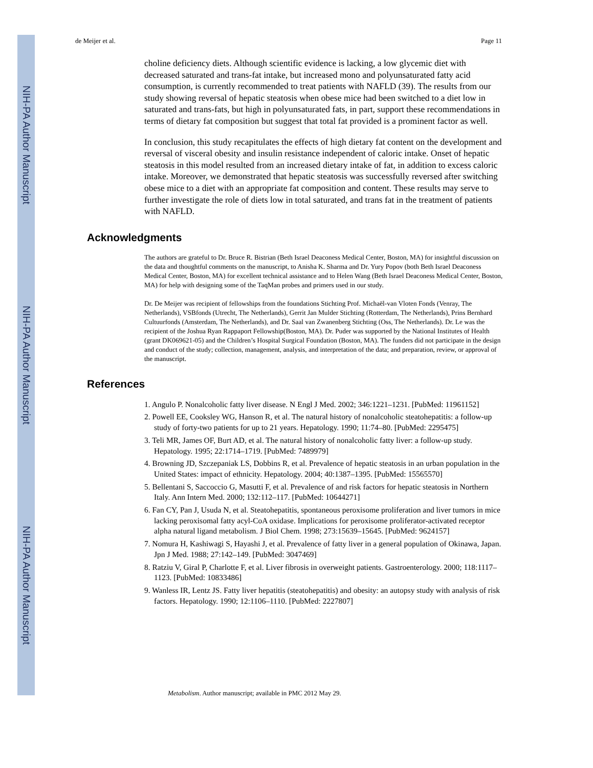NIH-PA Author Manuscript
NIH-PA Author Manuscript
NIH-PA Author Manuscript
de Meijer et al. Page 11
choline deficiency diets. Although scientific evidence is lacking, a low glycemic diet with decreased saturated and trans-fat intake, but increased mono and polyunsaturated fatty acid consumption, is currently recommended to treat patients with NAFLD (39). The results from our study showing reversal of hepatic steatosis when obese mice had been switched to a diet low in saturated and trans-fats, but high in polyunsaturated fats, in part, support these recommendations in terms of dietary fat composition but suggest that total fat provided is a prominent factor as well.
In conclusion, this study recapitulates the effects of high dietary fat content on the development and reversal of visceral obesity and insulin resistance independent of caloric intake. Onset of hepatic steatosis in this model resulted from an increased dietary intake of fat, in addition to excess caloric intake. Moreover, we demonstrated that hepatic steatosis was successfully reversed after switching obese mice to a diet with an appropriate fat composition and content. These results may serve to further investigate the role of diets low in total saturated, and trans fat in the treatment of patients with NAFLD.
Acknowledgments
The authors are grateful to Dr. Bruce R. Bistrian (Beth Israel Deaconess Medical Center, Boston, MA) for insightful discussion on the data and thoughtful comments on the manuscript, to Anisha K. Sharma and Dr. Yury Popov (both Beth Israel Deaconess Medical Center, Boston, MA) for excellent technical assistance and to Helen Wang (Beth Israel Deaconess Medical Center, Boston, MA) for help with designing some of the TaqMan probes and primers used in our study.
Dr. De Meijer was recipient of fellowships from the foundations Stichting Prof. Michaël-van Vloten Fonds (Venray, The Netherlands), VSBfonds (Utrecht, The Netherlands), Gerrit Jan Mulder Stichting (Rotterdam, The Netherlands), Prins Bernhard Cultuurfonds (Amsterdam, The Netherlands), and Dr. Saal van Zwanenberg Stichting (Oss, The Netherlands). Dr. Le was the recipient of the Joshua Ryan Rappaport Fellowship(Boston, MA). Dr. Puder was supported by the National Institutes of Health (grant DK069621-05) and the Children’s Hospital Surgical Foundation (Boston, MA). The funders did not participate in the design and conduct of the study; collection, management, analysis, and interpretation of the data; and preparation, review, or approval of the manuscript.
References
1. Angulo P. Nonalcoholic fatty liver disease. N Engl J Med. 2002; 346:1221–1231. [PubMed: 11961152]
2. Powell EE, Cooksley WG, Hanson R, et al. The natural history of nonalcoholic steatohepatitis: a follow-up study of forty-two patients for up to 21 years. Hepatology. 1990; 11:74–80. [PubMed: 2295475]
3. Teli MR, James OF, Burt AD, et al. The natural history of nonalcoholic fatty liver: a follow-up study. Hepatology. 1995; 22:1714–1719. [PubMed: 7489979]
4. Browning JD, Szczepaniak LS, Dobbins R, et al. Prevalence of hepatic steatosis in an urban population in the United States: impact of ethnicity. Hepatology. 2004; 40:1387–1395. [PubMed: 15565570]
5. Bellentani S, Saccoccio G, Masutti F, et al. Prevalence of and risk factors for hepatic steatosis in Northern Italy. Ann Intern Med. 2000; 132:112–117. [PubMed: 10644271]
6. Fan CY, Pan J, Usuda N, et al. Steatohepatitis, spontaneous peroxisome proliferation and liver tumors in mice lacking peroxisomal fatty acyl-CoA oxidase. Implications for peroxisome proliferator-activated receptor alpha natural ligand metabolism. J Biol Chem. 1998; 273:15639–15645. [PubMed: 9624157]
7. Nomura H, Kashiwagi S, Hayashi J, et al. Prevalence of fatty liver in a general population of Okinawa, Japan. Jpn J Med. 1988; 27:142–149. [PubMed: 3047469]
8. Ratziu V, Giral P, Charlotte F, et al. Liver fibrosis in overweight patients. Gastroenterology. 2000; 118:1117–1123. [PubMed: 10833486]
9. Wanless IR, Lentz JS. Fatty liver hepatitis (steatohepatitis) and obesity: an autopsy study with analysis of risk factors. Hepatology. 1990; 12:1106–1110. [PubMed: 2227807]
Metabolism. Author manuscript; available in PMC 2012 May 29.